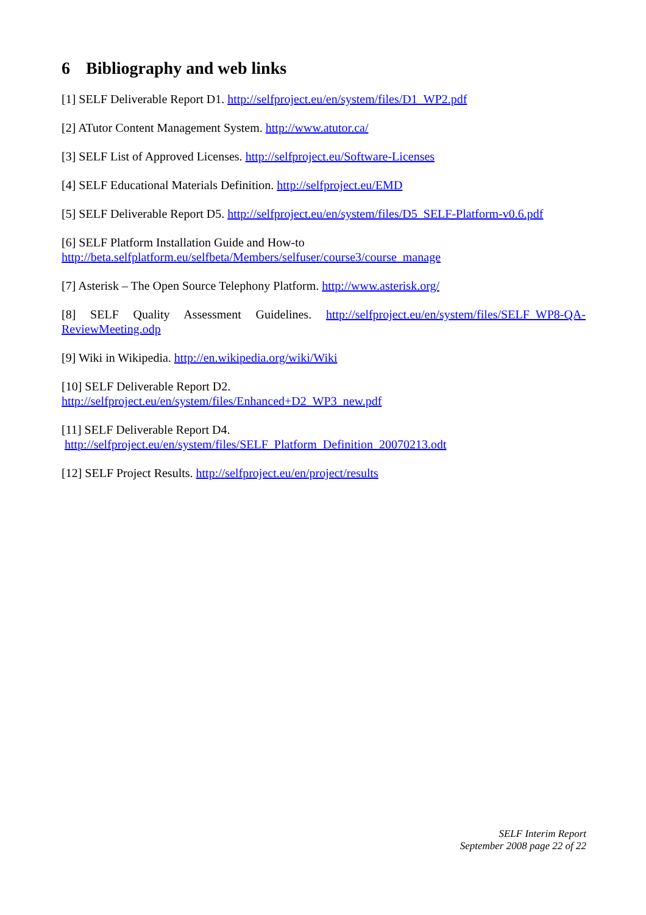6 Bibliography and web links
[1] SELF Deliverable Report D1. http://selfproject.eu/en/system/files/D1_WP2.pdf
[2] ATutor Content Management System. http://www.atutor.ca/
[3] SELF List of Approved Licenses. http://selfproject.eu/Software-Licenses
[4] SELF Educational Materials Definition. http://selfproject.eu/EMD
[5] SELF Deliverable Report D5. http://selfproject.eu/en/system/files/D5_SELF-Platform-v0.6.pdf
[6] SELF Platform Installation Guide and How-to
http://beta.selfplatform.eu/selfbeta/Members/selfuser/course3/course_manage
[7] Asterisk – The Open Source Telephony Platform. http://www.asterisk.org/
[8] SELF Quality Assessment Guidelines. http://selfproject.eu/en/system/files/SELF_WP8-QA-ReviewMeeting.odp
[9] Wiki in Wikipedia. http://en.wikipedia.org/wiki/Wiki
[10] SELF Deliverable Report D2.
http://selfproject.eu/en/system/files/Enhanced+D2_WP3_new.pdf
[11] SELF Deliverable Report D4.
http://selfproject.eu/en/system/files/SELF_Platform_Definition_20070213.odt
[12] SELF Project Results. http://selfproject.eu/en/project/results
SELF Interim Report
September 2008 page 22 of 22